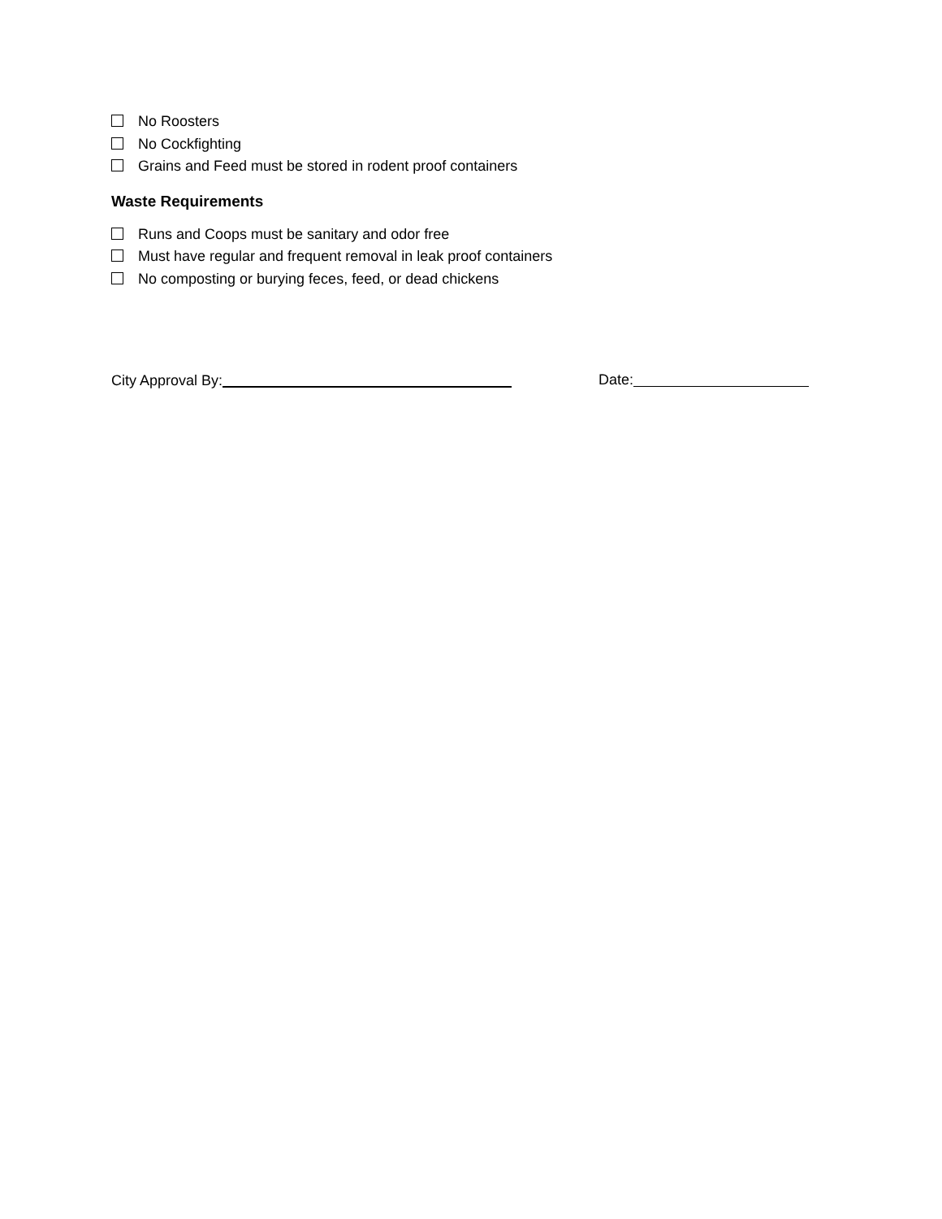No Roosters
No Cockfighting
Grains and Feed must be stored in rodent proof containers
Waste Requirements
Runs and Coops must be sanitary and odor free
Must have regular and frequent removal in leak proof containers
No composting or burying feces, feed, or dead chickens
City Approval By: Date: